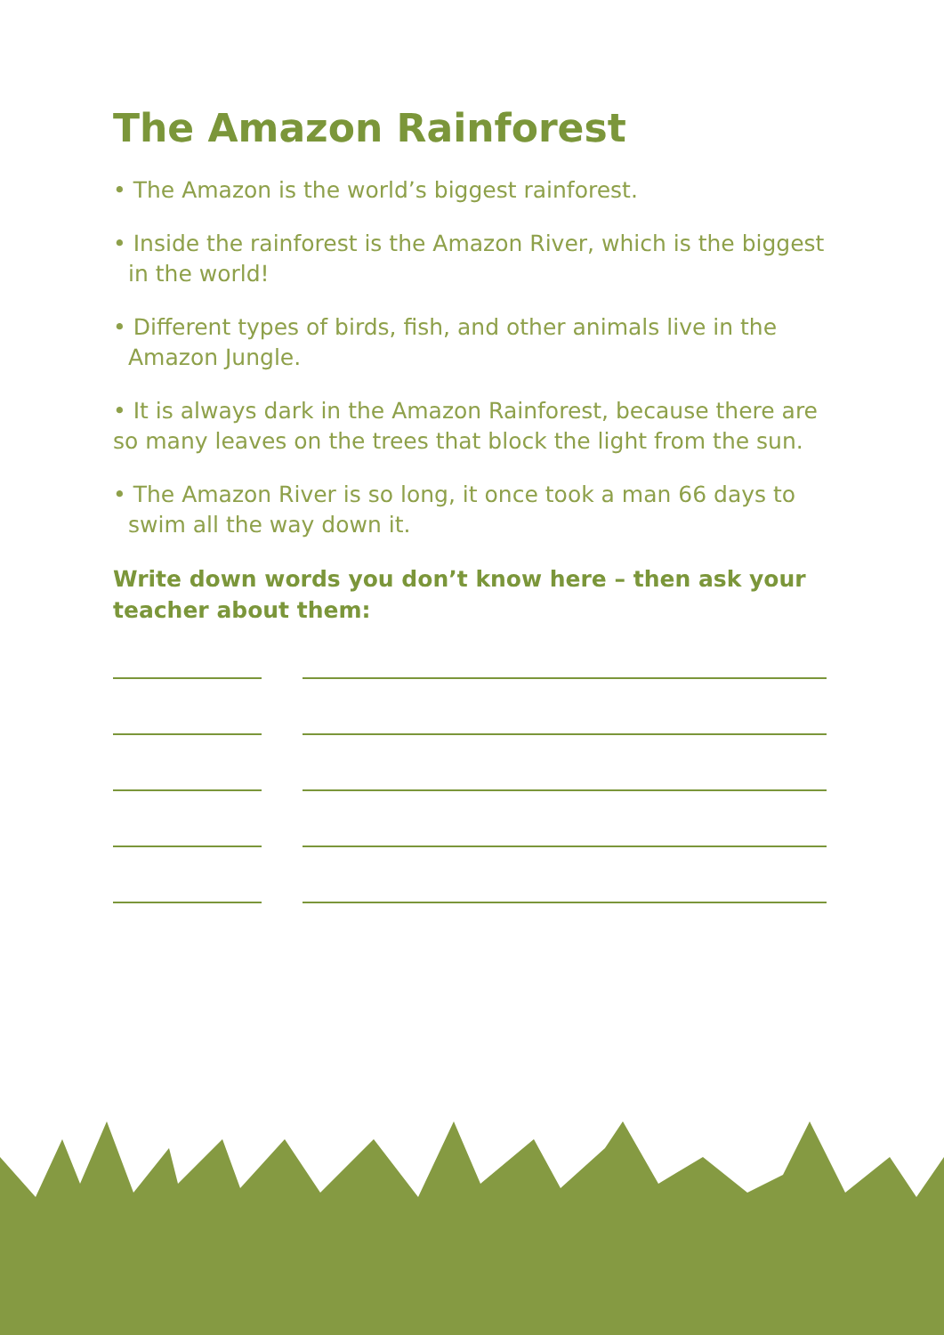The Amazon Rainforest
• The Amazon is the world’s biggest rainforest.
• Inside the rainforest is the Amazon River, which is the biggest in the world!
• Different types of birds, fish, and other animals live in the Amazon Jungle.
• It is always dark in the Amazon Rainforest, because there are so many leaves on the trees that block the light from the sun.
• The Amazon River is so long, it once took a man 66 days to swim all the way down it.
Write down words you don’t know here – then ask your teacher about them: